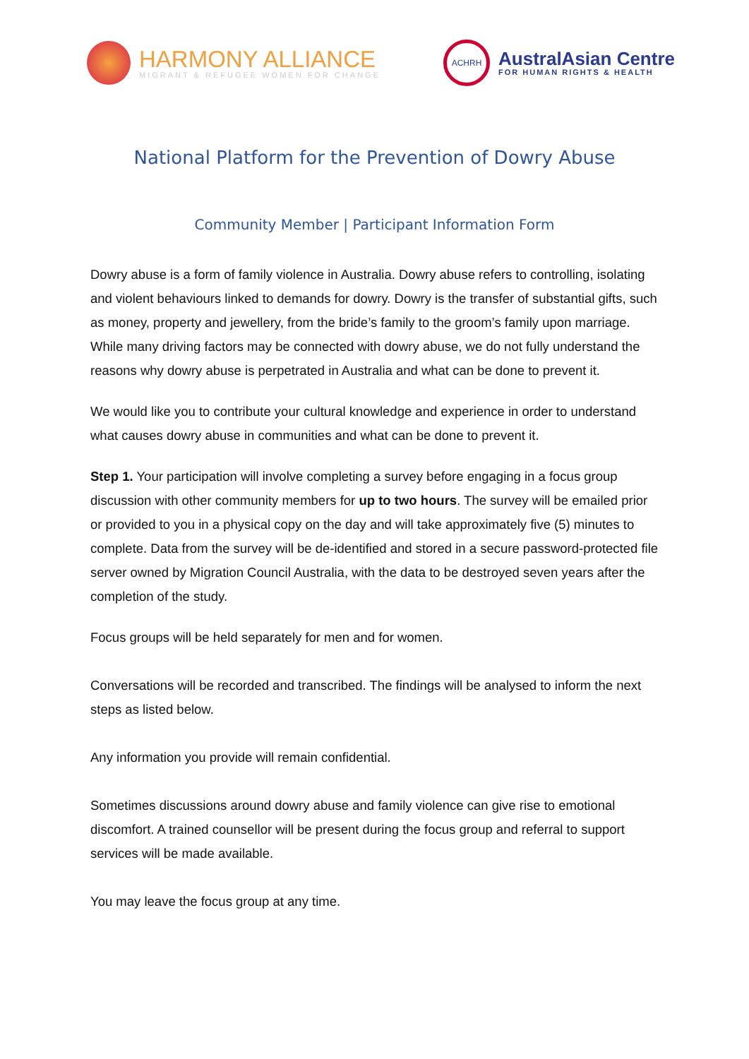HARMONY ALLIANCE
MIGRANT & REFUGEE WOMEN FOR CHANGE
ACHRH
AustralAsian Centre
FOR HUMAN RIGHTS & HEALTH
National Platform for the Prevention of Dowry Abuse
Community Member | Participant Information Form
Dowry abuse is a form of family violence in Australia. Dowry abuse refers to controlling, isolating and violent behaviours linked to demands for dowry. Dowry is the transfer of substantial gifts, such as money, property and jewellery, from the bride’s family to the groom’s family upon marriage. While many driving factors may be connected with dowry abuse, we do not fully understand the reasons why dowry abuse is perpetrated in Australia and what can be done to prevent it.
We would like you to contribute your cultural knowledge and experience in order to understand what causes dowry abuse in communities and what can be done to prevent it.
Step 1. Your participation will involve completing a survey before engaging in a focus group discussion with other community members for up to two hours. The survey will be emailed prior or provided to you in a physical copy on the day and will take approximately five (5) minutes to complete. Data from the survey will be de-identified and stored in a secure password-protected file server owned by Migration Council Australia, with the data to be destroyed seven years after the completion of the study.
Focus groups will be held separately for men and for women.
Conversations will be recorded and transcribed. The findings will be analysed to inform the next steps as listed below.
Any information you provide will remain confidential.
Sometimes discussions around dowry abuse and family violence can give rise to emotional discomfort. A trained counsellor will be present during the focus group and referral to support services will be made available.
You may leave the focus group at any time.